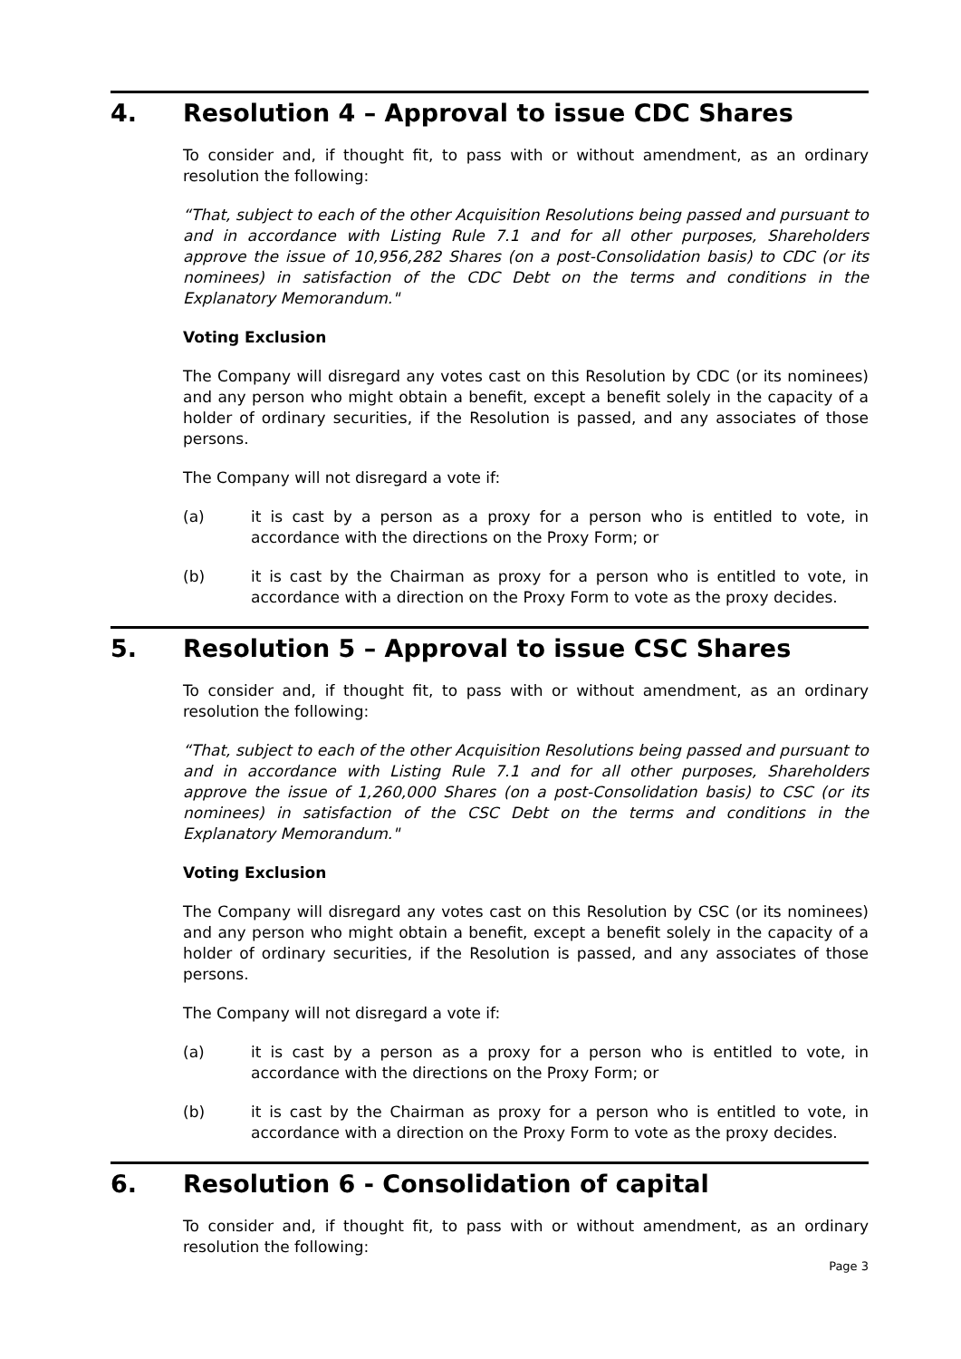4. Resolution 4 – Approval to issue CDC Shares
To consider and, if thought fit, to pass with or without amendment, as an ordinary resolution the following:
“That, subject to each of the other Acquisition Resolutions being passed and pursuant to and in accordance with Listing Rule 7.1 and for all other purposes, Shareholders approve the issue of 10,956,282 Shares (on a post-Consolidation basis) to CDC (or its nominees) in satisfaction of the CDC Debt on the terms and conditions in the Explanatory Memorandum."
Voting Exclusion
The Company will disregard any votes cast on this Resolution by CDC (or its nominees) and any person who might obtain a benefit, except a benefit solely in the capacity of a holder of ordinary securities, if the Resolution is passed, and any associates of those persons.
The Company will not disregard a vote if:
(a) it is cast by a person as a proxy for a person who is entitled to vote, in accordance with the directions on the Proxy Form; or
(b) it is cast by the Chairman as proxy for a person who is entitled to vote, in accordance with a direction on the Proxy Form to vote as the proxy decides.
5. Resolution 5 – Approval to issue CSC Shares
To consider and, if thought fit, to pass with or without amendment, as an ordinary resolution the following:
“That, subject to each of the other Acquisition Resolutions being passed and pursuant to and in accordance with Listing Rule 7.1 and for all other purposes, Shareholders approve the issue of 1,260,000 Shares (on a post-Consolidation basis) to CSC (or its nominees) in satisfaction of the CSC Debt on the terms and conditions in the Explanatory Memorandum."
Voting Exclusion
The Company will disregard any votes cast on this Resolution by CSC (or its nominees) and any person who might obtain a benefit, except a benefit solely in the capacity of a holder of ordinary securities, if the Resolution is passed, and any associates of those persons.
The Company will not disregard a vote if:
(a) it is cast by a person as a proxy for a person who is entitled to vote, in accordance with the directions on the Proxy Form; or
(b) it is cast by the Chairman as proxy for a person who is entitled to vote, in accordance with a direction on the Proxy Form to vote as the proxy decides.
6. Resolution 6 - Consolidation of capital
To consider and, if thought fit, to pass with or without amendment, as an ordinary resolution the following:
Page 3